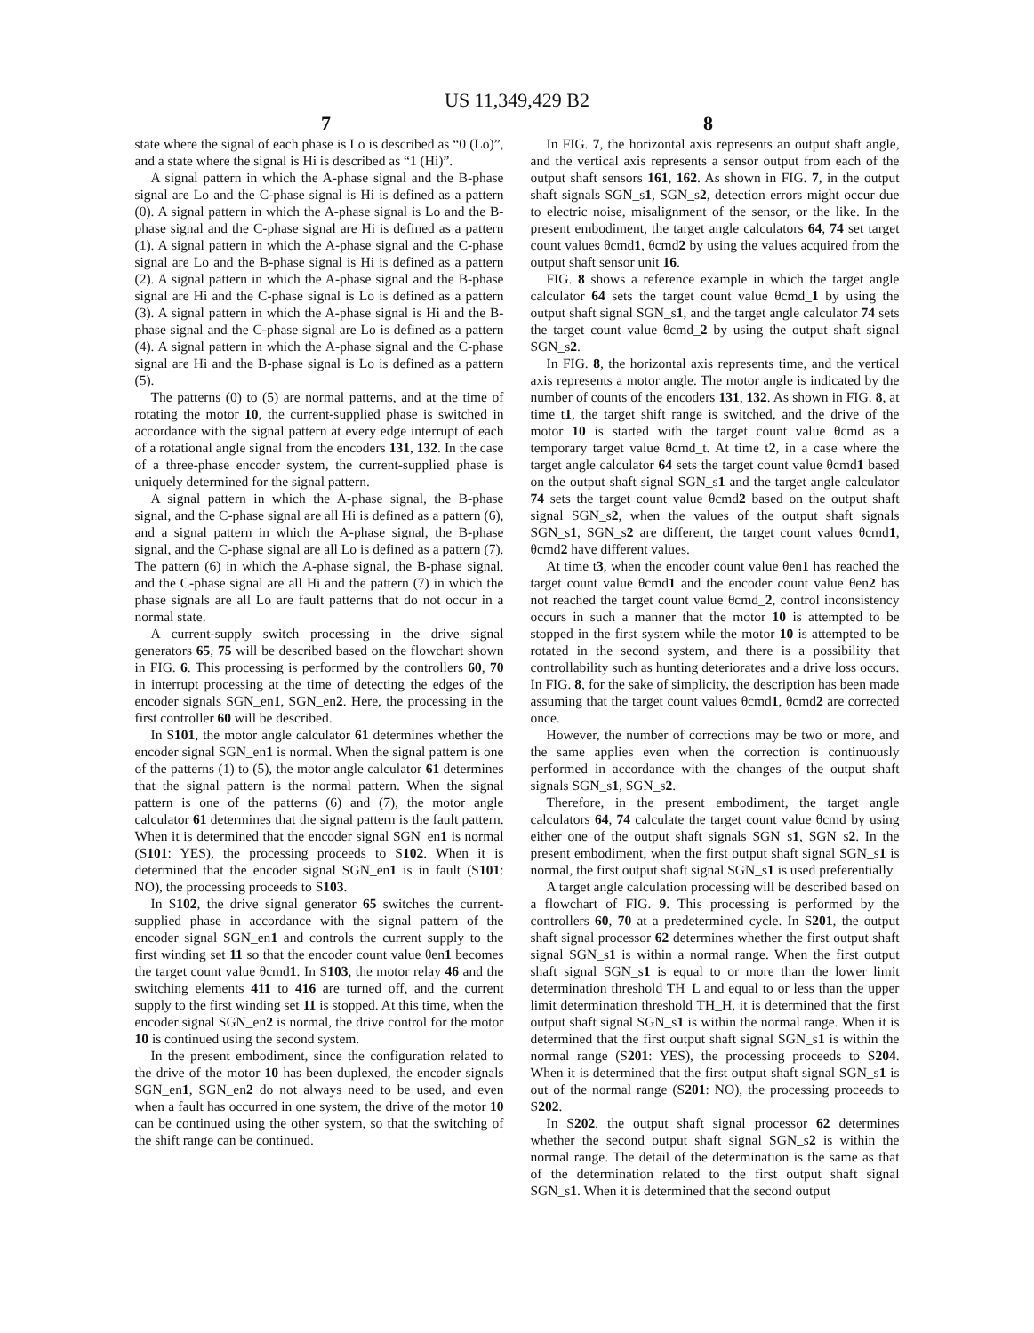US 11,349,429 B2
7 8
state where the signal of each phase is Lo is described as “0 (Lo)”, and a state where the signal is Hi is described as “1 (Hi)”.
A signal pattern in which the A-phase signal and the B-phase signal are Lo and the C-phase signal is Hi is defined as a pattern (0). A signal pattern in which the A-phase signal is Lo and the B-phase signal and the C-phase signal are Hi is defined as a pattern (1). A signal pattern in which the A-phase signal and the C-phase signal are Lo and the B-phase signal is Hi is defined as a pattern (2). A signal pattern in which the A-phase signal and the B-phase signal are Hi and the C-phase signal is Lo is defined as a pattern (3). A signal pattern in which the A-phase signal is Hi and the B-phase signal and the C-phase signal are Lo is defined as a pattern (4). A signal pattern in which the A-phase signal and the C-phase signal are Hi and the B-phase signal is Lo is defined as a pattern (5).
The patterns (0) to (5) are normal patterns, and at the time of rotating the motor 10, the current-supplied phase is switched in accordance with the signal pattern at every edge interrupt of each of a rotational angle signal from the encoders 131, 132. In the case of a three-phase encoder system, the current-supplied phase is uniquely determined for the signal pattern.
A signal pattern in which the A-phase signal, the B-phase signal, and the C-phase signal are all Hi is defined as a pattern (6), and a signal pattern in which the A-phase signal, the B-phase signal, and the C-phase signal are all Lo is defined as a pattern (7). The pattern (6) in which the A-phase signal, the B-phase signal, and the C-phase signal are all Hi and the pattern (7) in which the phase signals are all Lo are fault patterns that do not occur in a normal state.
A current-supply switch processing in the drive signal generators 65, 75 will be described based on the flowchart shown in FIG. 6. This processing is performed by the controllers 60, 70 in interrupt processing at the time of detecting the edges of the encoder signals SGN_en1, SGN_en2. Here, the processing in the first controller 60 will be described.
In S101, the motor angle calculator 61 determines whether the encoder signal SGN_en1 is normal. When the signal pattern is one of the patterns (1) to (5), the motor angle calculator 61 determines that the signal pattern is the normal pattern. When the signal pattern is one of the patterns (6) and (7), the motor angle calculator 61 determines that the signal pattern is the fault pattern. When it is determined that the encoder signal SGN_en1 is normal (S101: YES), the processing proceeds to S102. When it is determined that the encoder signal SGN_en1 is in fault (S101: NO), the processing proceeds to S103.
In S102, the drive signal generator 65 switches the current-supplied phase in accordance with the signal pattern of the encoder signal SGN_en1 and controls the current supply to the first winding set 11 so that the encoder count value θen1 becomes the target count value θcmd1. In S103, the motor relay 46 and the switching elements 411 to 416 are turned off, and the current supply to the first winding set 11 is stopped. At this time, when the encoder signal SGN_en2 is normal, the drive control for the motor 10 is continued using the second system.
In the present embodiment, since the configuration related to the drive of the motor 10 has been duplexed, the encoder signals SGN_en1, SGN_en2 do not always need to be used, and even when a fault has occurred in one system, the drive of the motor 10 can be continued using the other system, so that the switching of the shift range can be continued.
In FIG. 7, the horizontal axis represents an output shaft angle, and the vertical axis represents a sensor output from each of the output shaft sensors 161, 162. As shown in FIG. 7, in the output shaft signals SGN_s1, SGN_s2, detection errors might occur due to electric noise, misalignment of the sensor, or the like. In the present embodiment, the target angle calculators 64, 74 set target count values θcmd1, θcmd2 by using the values acquired from the output shaft sensor unit 16.
FIG. 8 shows a reference example in which the target angle calculator 64 sets the target count value θcmd_1 by using the output shaft signal SGN_s1, and the target angle calculator 74 sets the target count value θcmd_2 by using the output shaft signal SGN_s2.
In FIG. 8, the horizontal axis represents time, and the vertical axis represents a motor angle. The motor angle is indicated by the number of counts of the encoders 131, 132. As shown in FIG. 8, at time t1, the target shift range is switched, and the drive of the motor 10 is started with the target count value θcmd as a temporary target value θcmd_t. At time t2, in a case where the target angle calculator 64 sets the target count value θcmd1 based on the output shaft signal SGN_s1 and the target angle calculator 74 sets the target count value θcmd2 based on the output shaft signal SGN_s2, when the values of the output shaft signals SGN_s1, SGN_s2 are different, the target count values θcmd1, θcmd2 have different values.
At time t3, when the encoder count value θen1 has reached the target count value θcmd1 and the encoder count value θen2 has not reached the target count value θcmd_2, control inconsistency occurs in such a manner that the motor 10 is attempted to be stopped in the first system while the motor 10 is attempted to be rotated in the second system, and there is a possibility that controllability such as hunting deteriorates and a drive loss occurs. In FIG. 8, for the sake of simplicity, the description has been made assuming that the target count values θcmd1, θcmd2 are corrected once.
However, the number of corrections may be two or more, and the same applies even when the correction is continuously performed in accordance with the changes of the output shaft signals SGN_s1, SGN_s2.
Therefore, in the present embodiment, the target angle calculators 64, 74 calculate the target count value θcmd by using either one of the output shaft signals SGN_s1, SGN_s2. In the present embodiment, when the first output shaft signal SGN_s1 is normal, the first output shaft signal SGN_s1 is used preferentially.
A target angle calculation processing will be described based on a flowchart of FIG. 9. This processing is performed by the controllers 60, 70 at a predetermined cycle. In S201, the output shaft signal processor 62 determines whether the first output shaft signal SGN_s1 is within a normal range. When the first output shaft signal SGN_s1 is equal to or more than the lower limit determination threshold TH_L and equal to or less than the upper limit determination threshold TH_H, it is determined that the first output shaft signal SGN_s1 is within the normal range. When it is determined that the first output shaft signal SGN_s1 is within the normal range (S201: YES), the processing proceeds to S204. When it is determined that the first output shaft signal SGN_s1 is out of the normal range (S201: NO), the processing proceeds to S202.
In S202, the output shaft signal processor 62 determines whether the second output shaft signal SGN_s2 is within the normal range. The detail of the determination is the same as that of the determination related to the first output shaft signal SGN_s1. When it is determined that the second output